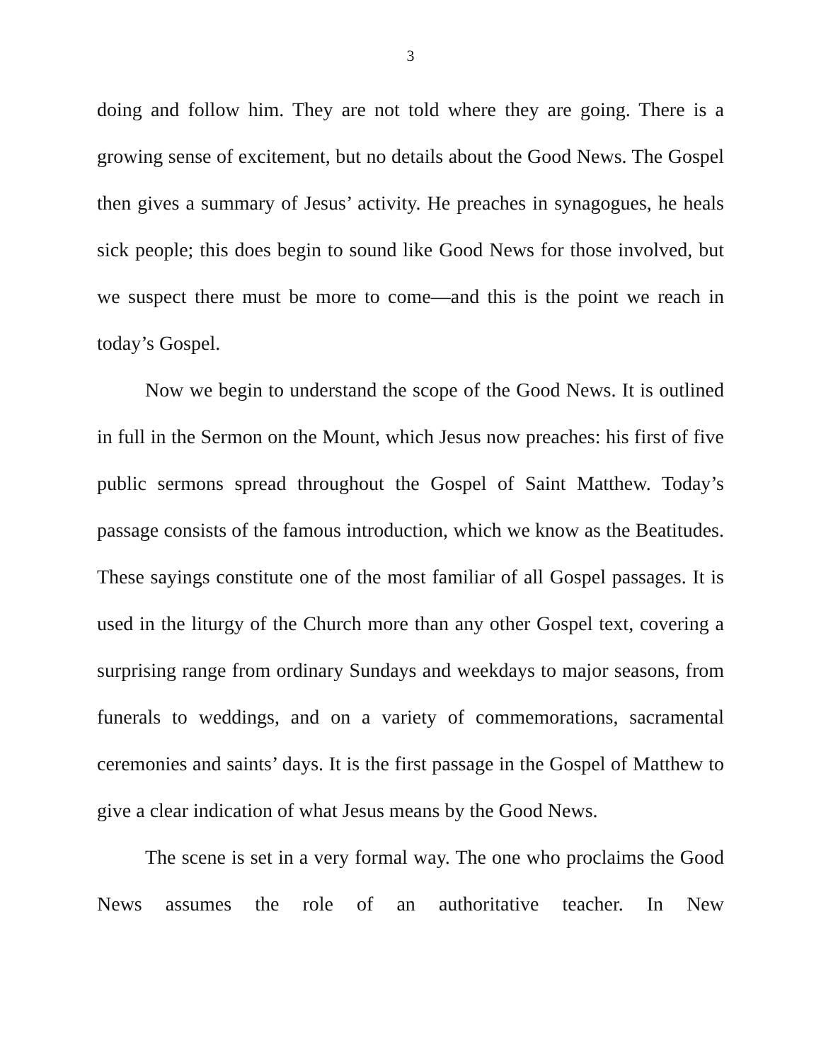3
doing and follow him. They are not told where they are going. There is a growing sense of excitement, but no details about the Good News. The Gospel then gives a summary of Jesus’ activity. He preaches in synagogues, he heals sick people; this does begin to sound like Good News for those involved, but we suspect there must be more to come—and this is the point we reach in today’s Gospel.
Now we begin to understand the scope of the Good News. It is outlined in full in the Sermon on the Mount, which Jesus now preaches: his first of five public sermons spread throughout the Gospel of Saint Matthew. Today’s passage consists of the famous introduction, which we know as the Beatitudes. These sayings constitute one of the most familiar of all Gospel passages. It is used in the liturgy of the Church more than any other Gospel text, covering a surprising range from ordinary Sundays and weekdays to major seasons, from funerals to weddings, and on a variety of commemorations, sacramental ceremonies and saints’ days. It is the first passage in the Gospel of Matthew to give a clear indication of what Jesus means by the Good News.
The scene is set in a very formal way. The one who proclaims the Good News assumes the role of an authoritative teacher. In New